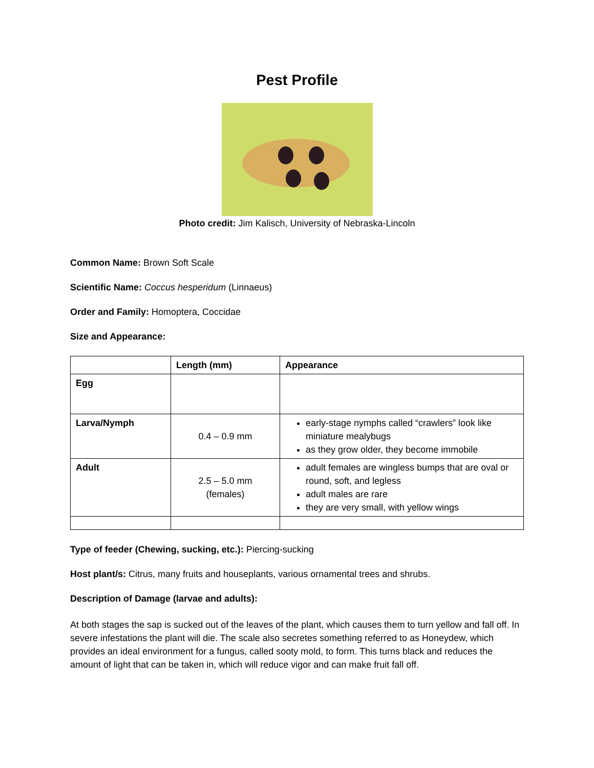Pest Profile
Photo credit: Jim Kalisch, University of Nebraska-Lincoln
Common Name: Brown Soft Scale
Scientific Name: Coccus hesperidum (Linnaeus)
Order and Family: Homoptera, Coccidae
Size and Appearance:
| | Length (mm) | Appearance |
| --- | --- | --- |
| Egg | | |
| Larva/Nymph | 0.4 – 0.9 mm | early-stage nymphs called “crawlers” look like miniature mealybugs as they grow older, they become immobile |
| Adult | 2.5 – 5.0 mm (females) | adult females are wingless bumps that are oval or round, soft, and legless adult males are rare they are very small, with yellow wings |
Type of feeder (Chewing, sucking, etc.): Piercing-sucking
Host plant/s: Citrus, many fruits and houseplants, various ornamental trees and shrubs.
Description of Damage (larvae and adults):
At both stages the sap is sucked out of the leaves of the plant, which causes them to turn yellow and fall off. In severe infestations the plant will die. The scale also secretes something referred to as Honeydew, which provides an ideal environment for a fungus, called sooty mold, to form. This turns black and reduces the amount of light that can be taken in, which will reduce vigor and can make fruit fall off.